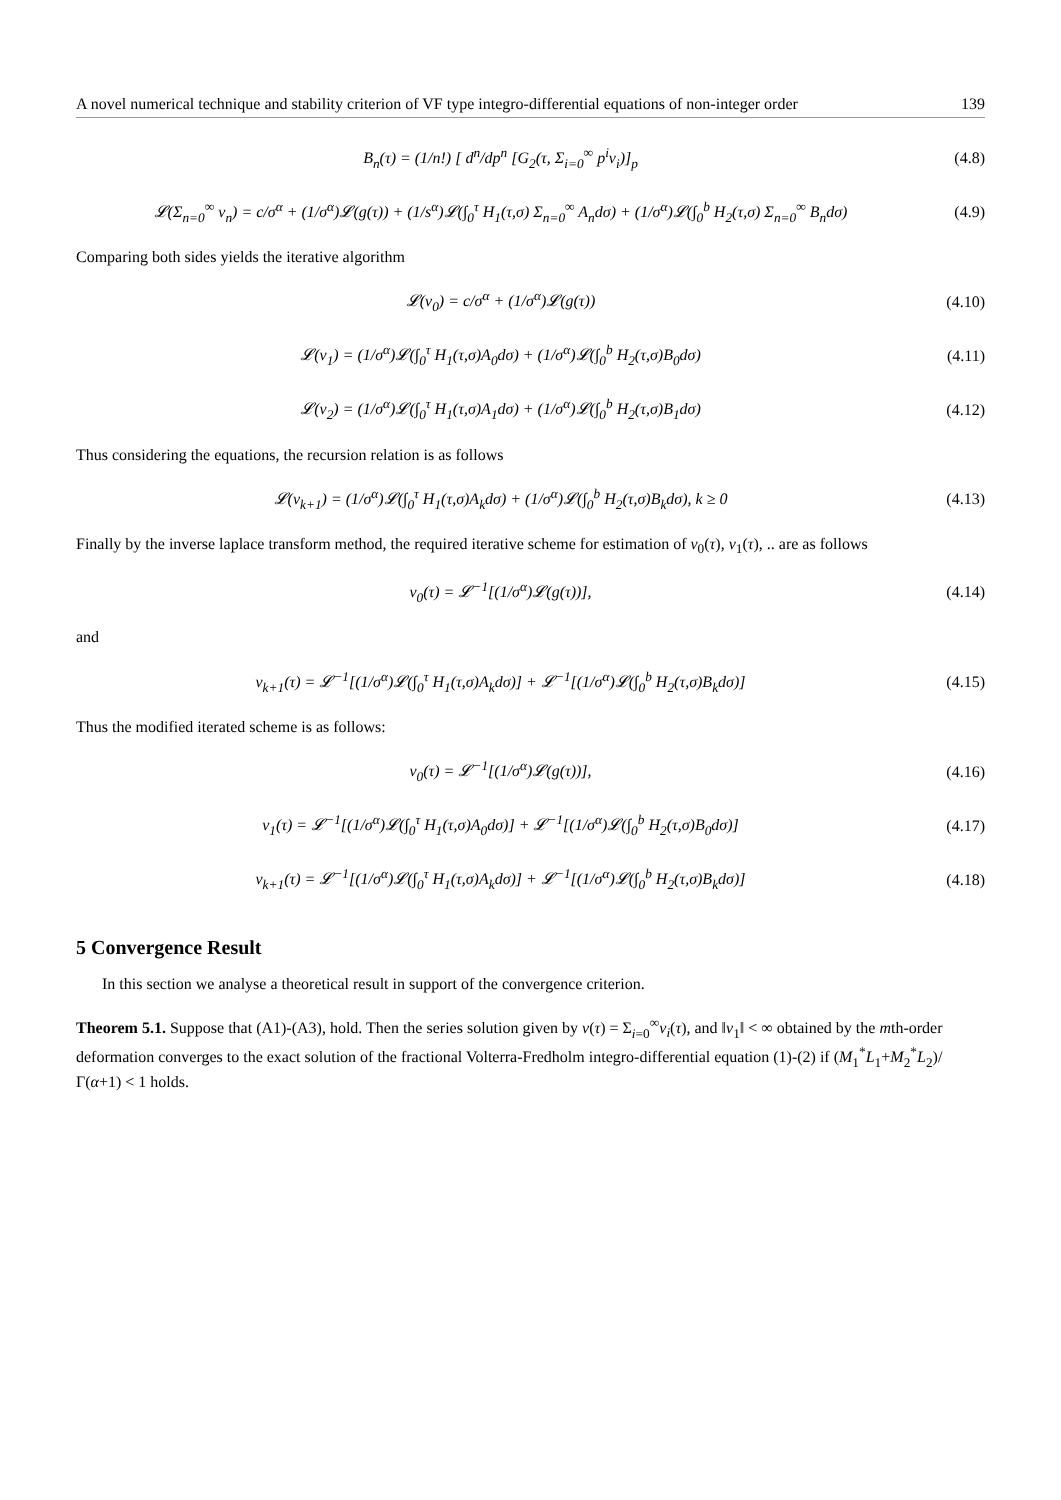A novel numerical technique and stability criterion of VF type integro-differential equations of non-integer order 139
B<sub>n</sub>(τ) = (1/n!) [ d<sup>n</sup>/dp<sup>n</sup> [G<sub>2</sub>(τ, Σ<sub>i=0</sub><sup>∞</sup> p<sup>i</sup>v<sub>i</sub>)]<sub>p</sub>
(4.8)
𝓛(Σ<sub>n=0</sub><sup>∞</sup> v<sub>n</sub>) = c/σ<sup>α</sup> + (1/σ<sup>α</sup>)𝓛(g(τ)) + (1/s<sup>α</sup>)𝓛(∫<sub>0</sub><sup>τ</sup> H<sub>1</sub>(τ,σ) Σ<sub>n=0</sub><sup>∞</sup> A<sub>n</sub>dσ) + (1/σ<sup>α</sup>)𝓛(∫<sub>0</sub><sup>b</sup> H<sub>2</sub>(τ,σ) Σ<sub>n=0</sub><sup>∞</sup> B<sub>n</sub>dσ)
(4.9)
Comparing both sides yields the iterative algorithm
𝓛(v<sub>0</sub>) = c/σ<sup>α</sup> + (1/σ<sup>α</sup>)𝓛(g(τ)) (4.10)
𝓛(v<sub>1</sub>) = (1/σ<sup>α</sup>)𝓛(∫<sub>0</sub><sup>τ</sup> H<sub>1</sub>(τ,σ)A<sub>0</sub>dσ) + (1/σ<sup>α</sup>)𝓛(∫<sub>0</sub><sup>b</sup> H<sub>2</sub>(τ,σ)B<sub>0</sub>dσ)
(4.11)
𝓛(v<sub>2</sub>) = (1/σ<sup>α</sup>)𝓛(∫<sub>0</sub><sup>τ</sup> H<sub>1</sub>(τ,σ)A<sub>1</sub>dσ) + (1/σ<sup>α</sup>)𝓛(∫<sub>0</sub><sup>b</sup> H<sub>2</sub>(τ,σ)B<sub>1</sub>dσ)
(4.12)
Thus considering the equations, the recursion relation is as follows
𝓛(v<sub>k+1</sub>) = (1/σ<sup>α</sup>)𝓛(∫<sub>0</sub><sup>τ</sup> H<sub>1</sub>(τ,σ)A<sub>k</sub>dσ) + (1/σ<sup>α</sup>)𝓛(∫<sub>0</sub><sup>b</sup> H<sub>2</sub>(τ,σ)B<sub>k</sub>dσ), k ≥ 0
(4.13)
Finally by the inverse laplace transform method, the required iterative scheme for estimation of v<sub>0</sub>(τ), v<sub>1</sub>(τ), .. are as follows
v<sub>0</sub>(τ) = 𝓛<sup>−1</sup>[(1/σ<sup>α</sup>)𝓛(g(τ))], (4.14)
and
v<sub>k+1</sub>(τ) = 𝓛<sup>−1</sup>[(1/σ<sup>α</sup>)𝓛(∫<sub>0</sub><sup>τ</sup> H<sub>1</sub>(τ,σ)A<sub>k</sub>dσ)] + 𝓛<sup>−1</sup>[(1/σ<sup>α</sup>)𝓛(∫<sub>0</sub><sup>b</sup> H<sub>2</sub>(τ,σ)B<sub>k</sub>dσ)]
(4.15)
Thus the modified iterated scheme is as follows:
v<sub>0</sub>(τ) = 𝓛<sup>−1</sup>[(1/σ<sup>α</sup>)𝓛(g(τ))], (4.16)
v<sub>1</sub>(τ) = 𝓛<sup>−1</sup>[(1/σ<sup>α</sup>)𝓛(∫<sub>0</sub><sup>τ</sup> H<sub>1</sub>(τ,σ)A<sub>0</sub>dσ)] + 𝓛<sup>−1</sup>[(1/σ<sup>α</sup>)𝓛(∫<sub>0</sub><sup>b</sup> H<sub>2</sub>(τ,σ)B<sub>0</sub>dσ)]
(4.17)
v<sub>k+1</sub>(τ) = 𝓛<sup>−1</sup>[(1/σ<sup>α</sup>)𝓛(∫<sub>0</sub><sup>τ</sup> H<sub>1</sub>(τ,σ)A<sub>k</sub>dσ)] + 𝓛<sup>−1</sup>[(1/σ<sup>α</sup>)𝓛(∫<sub>0</sub><sup>b</sup> H<sub>2</sub>(τ,σ)B<sub>k</sub>dσ)]
(4.18)
5 Convergence Result
In this section we analyse a theoretical result in support of the convergence criterion.
Theorem 5.1. Suppose that (A1)-(A3), hold. Then the series solution given by v(τ) = Σ<sub>i=0</sub><sup>∞</sup>v<sub>i</sub>(τ), and ‖v<sub>1</sub>‖ < ∞ obtained by the mth-order deformation converges to the exact solution of the fractional Volterra-Fredholm integro-differential equation (1)-(2) if (M<sub>1</sub><sup>*</sup>L<sub>1</sub>+M<sub>2</sub><sup>*</sup>L<sub>2</sub>)/Γ(α+1) < 1 holds.